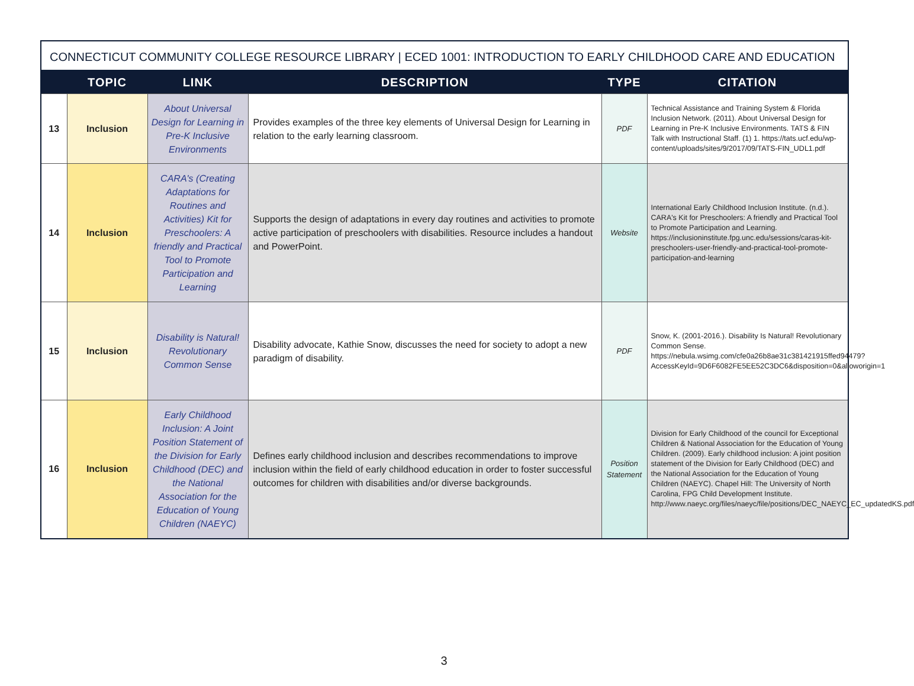CONNECTICUT COMMUNITY COLLEGE RESOURCE LIBRARY | ECED 1001: INTRODUCTION TO EARLY CHILDHOOD CARE AND EDUCATION
| | TOPIC | LINK | DESCRIPTION | TYPE | CITATION |
| --- | --- | --- | --- | --- | --- |
| 13 | Inclusion | About Universal Design for Learning in Pre-K Inclusive Environments | Provides examples of the three key elements of Universal Design for Learning in relation to the early learning classroom. | PDF | Technical Assistance and Training System & Florida Inclusion Network. (2011). About Universal Design for Learning in Pre-K Inclusive Environments. TATS & FIN Talk with Instructional Staff. (1) 1. https://tats.ucf.edu/wp-content/uploads/sites/9/2017/09/TATS-FIN_UDL1.pdf |
| 14 | Inclusion | CARA's (Creating Adaptations for Routines and Activities) Kit for Preschoolers: A friendly and Practical Tool to Promote Participation and Learning | Supports the design of adaptations in every day routines and activities to promote active participation of preschoolers with disabilities. Resource includes a handout and PowerPoint. | Website | International Early Childhood Inclusion Institute. (n.d.). CARA's Kit for Preschoolers: A friendly and Practical Tool to Promote Participation and Learning. https://inclusioninstitute.fpg.unc.edu/sessions/caras-kit-preschoolers-user-friendly-and-practical-tool-promote-participation-and-learning |
| 15 | Inclusion | Disability is Natural! Revolutionary Common Sense | Disability advocate, Kathie Snow, discusses the need for society to adopt a new paradigm of disability. | PDF | Snow, K. (2001-2016.). Disability Is Natural! Revolutionary Common Sense. https://nebula.wsimg.com/cfe0a26b8ae31c381421915ffed94479?AccessKeyId=9D6F6082FE5EE52C3DC6&disposition=0&alloworigin=1 |
| 16 | Inclusion | Early Childhood Inclusion: A Joint Position Statement of the Division for Early Childhood (DEC) and the National Association for the Education of Young Children (NAEYC) | Defines early childhood inclusion and describes recommendations to improve inclusion within the field of early childhood education in order to foster successful outcomes for children with disabilities and/or diverse backgrounds. | Position Statement | Division for Early Childhood of the council for Exceptional Children & National Association for the Education of Young Children. (2009). Early childhood inclusion: A joint position statement of the Division for Early Childhood (DEC) and the National Association for the Education of Young Children (NAEYC). Chapel Hill: The University of North Carolina, FPG Child Development Institute. http://www.naeyc.org/files/naeyc/file/positions/DEC_NAEYC_EC_updatedKS.pdf |
3